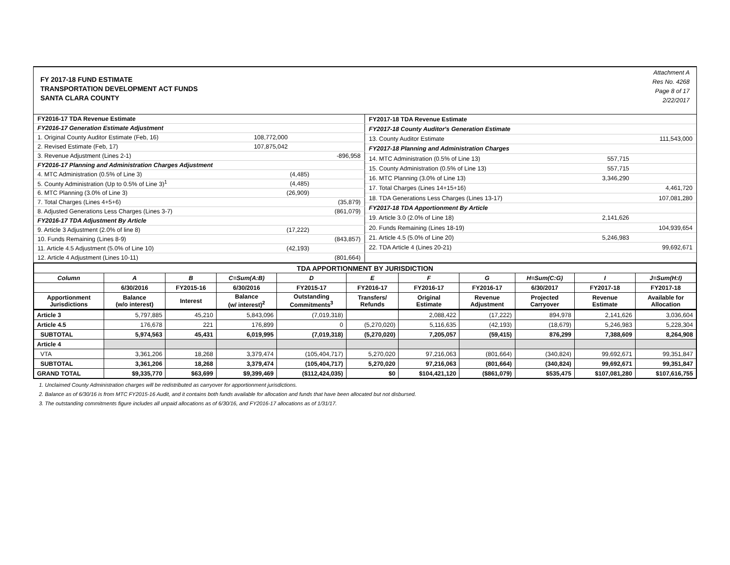FY 2017-18 FUND ESTIMATE
TRANSPORTATION DEVELOPMENT ACT FUNDS
SANTA CLARA COUNTY
Attachment A
Res No. 4268
Page 8 of 17
2/22/2017
| FY2016-17 TDA Revenue Estimate | | |
| FY2016-17 Generation Estimate Adjustment | | |
| 1. Original County Auditor Estimate (Feb, 16) | 108,772,000 | |
| 2. Revised Estimate (Feb, 17) | 107,875,042 | |
| 3. Revenue Adjustment (Lines 2-1) | | -896,958 |
| FY2016-17 Planning and Administration Charges Adjustment | | |
| 4. MTC Administration (0.5% of Line 3) | (4,485) | |
| 5. County Administration (Up to 0.5% of Line 3)<sup>1</sup> | (4,485) | |
| 6. MTC Planning (3.0% of Line 3) | (26,909) | |
| 7. Total Charges (Lines 4+5+6) | | (35,879) |
| 8. Adjusted Generations Less Charges (Lines 3-7) | | (861,079) |
| FY2016-17 TDA Adjustment By Article | | |
| 9. Article 3 Adjustment (2.0% of line 8) | (17,222) | |
| 10. Funds Remaining (Lines 8-9) | | (843,857) |
| 11. Article 4.5 Adjustment (5.0% of Line 10) | (42,193) | |
| 12. Article 4 Adjustment (Lines 10-11) | | (801,664) |
| FY2017-18 TDA Revenue Estimate | | |
| FY2017-18 County Auditor's Generation Estimate | | |
| 13. County Auditor Estimate | | 111,543,000 |
| FY2017-18 Planning and Administration Charges | | |
| 14. MTC Administration (0.5% of Line 13) | 557,715 | |
| 15. County Administration (0.5% of Line 13) | 557,715 | |
| 16. MTC Planning (3.0% of Line 13) | 3,346,290 | |
| 17. Total Charges (Lines 14+15+16) | | 4,461,720 |
| 18. TDA Generations Less Charges (Lines 13-17) | | 107,081,280 |
| FY2017-18 TDA Apportionment By Article | | |
| 19. Article 3.0 (2.0% of Line 18) | 2,141,626 | |
| 20. Funds Remaining (Lines 18-19) | | 104,939,654 |
| 21. Article 4.5 (5.0% of Line 20) | 5,246,983 | |
| 22. TDA Article 4 (Lines 20-21) | | 99,692,671 |
| TDA APPORTIONMENT BY JURISDICTION | | | | | | | | | | |
| --- | --- | --- | --- | --- | --- | --- | --- | --- | --- | --- |
| Column | A | B | C=Sum(A:B) | D | E | F | G | H=Sum(C:G) | I | J=Sum(H:I) |
| | 6/30/2016 | FY2015-16 | 6/30/2016 | FY2015-17 | FY2016-17 | FY2016-17 | FY2016-17 | 6/30/2017 | FY2017-18 | FY2017-18 |
| Apportionment Jurisdictions | Balance (w/o interest) | Interest | Balance (w/ interest)<sup>2</sup> | Outstanding Commitments<sup>3</sup> | Transfers/ Refunds | Original Estimate | Revenue Adjustment | Projected Carryover | Revenue Estimate | Available for Allocation |
| Article 3 | 5,797,885 | 45,210 | 5,843,096 | (7,019,318) | | 2,088,422 | (17,222) | 894,978 | 2,141,626 | 3,036,604 |
| Article 4.5 | 176,678 | 221 | 176,899 | 0 | (5,270,020) | 5,116,635 | (42,193) | (18,679) | 5,246,983 | 5,228,304 |
| SUBTOTAL | 5,974,563 | 45,431 | 6,019,995 | (7,019,318) | (5,270,020) | 7,205,057 | (59,415) | 876,299 | 7,388,609 | 8,264,908 |
| Article 4 | | | | | | | | | | |
| VTA | 3,361,206 | 18,268 | 3,379,474 | (105,404,717) | 5,270,020 | 97,216,063 | (801,664) | (340,824) | 99,692,671 | 99,351,847 |
| SUBTOTAL | 3,361,206 | 18,268 | 3,379,474 | (105,404,717) | 5,270,020 | 97,216,063 | (801,664) | (340,824) | 99,692,671 | 99,351,847 |
| GRAND TOTAL | $9,335,770 | $63,699 | $9,399,469 | ($112,424,035) | $0 | $104,421,120 | ($861,079) | $535,475 | $107,081,280 | $107,616,755 |
1. Unclaimed County Administration charges will be redistributed as carryover for apportionment jurisdictions.
2. Balance as of 6/30/16 is from MTC FY2015-16 Audit, and it contains both funds available for allocation and funds that have been allocated but not disbursed.
3. The outstanding commitments figure includes all unpaid allocations as of 6/30/16, and FY2016-17 allocations as of 1/31/17.